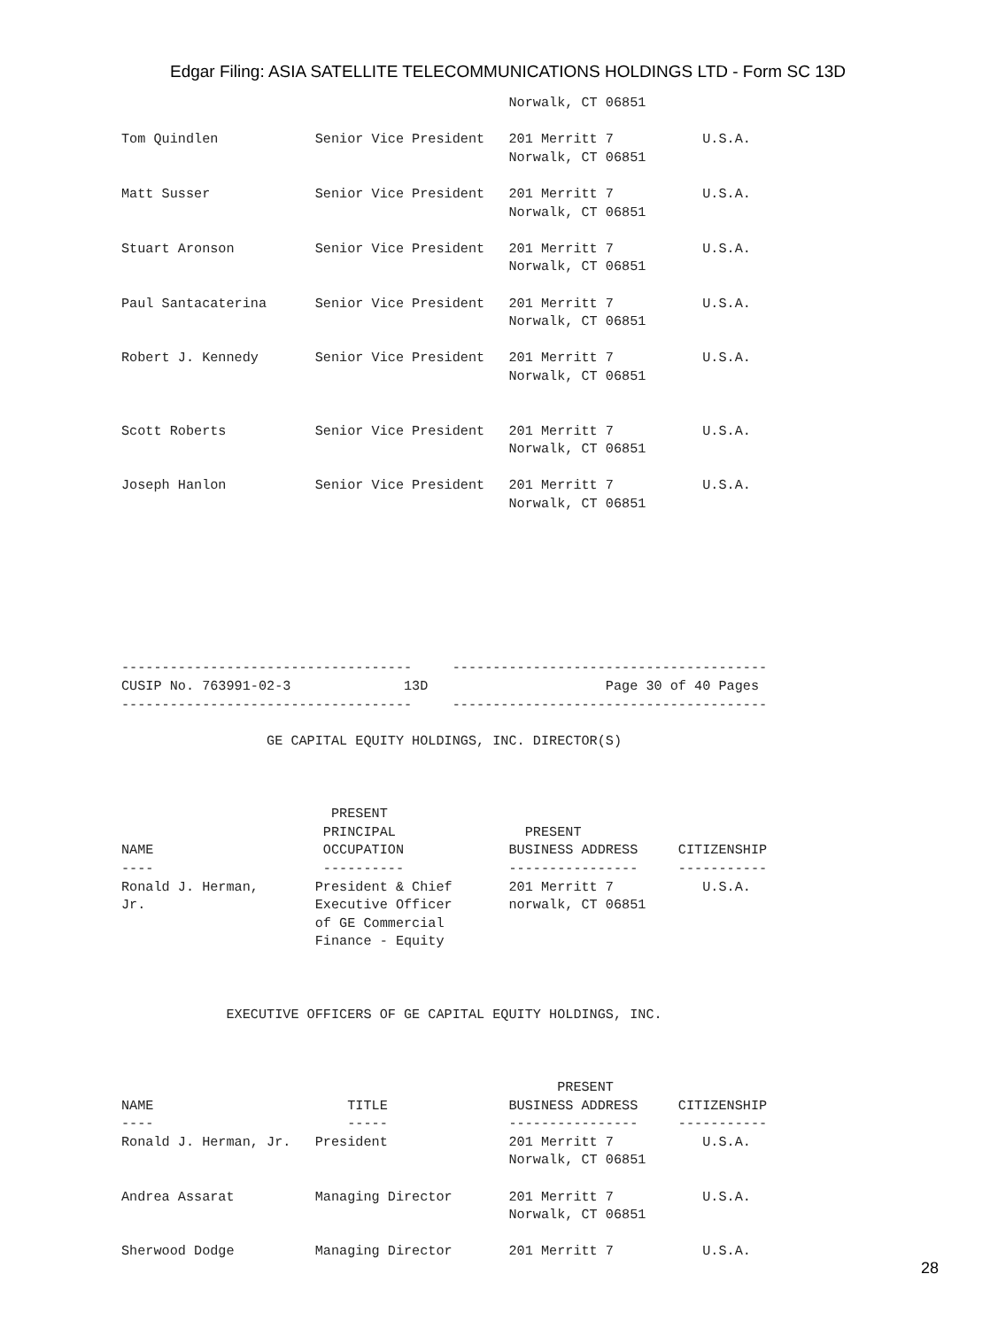Edgar Filing: ASIA SATELLITE TELECOMMUNICATIONS HOLDINGS LTD - Form SC 13D
                                                Norwalk, CT 06851

Tom Quindlen            Senior Vice President   201 Merritt 7           U.S.A.
                                                Norwalk, CT 06851

Matt Susser             Senior Vice President   201 Merritt 7           U.S.A.
                                                Norwalk, CT 06851

Stuart Aronson          Senior Vice President   201 Merritt 7           U.S.A.
                                                Norwalk, CT 06851

Paul Santacaterina      Senior Vice President   201 Merritt 7           U.S.A.
                                                Norwalk, CT 06851

Robert J. Kennedy       Senior Vice President   201 Merritt 7           U.S.A.
                                                Norwalk, CT 06851


Scott Roberts           Senior Vice President   201 Merritt 7           U.S.A.
                                                Norwalk, CT 06851

Joseph Hanlon           Senior Vice President   201 Merritt 7           U.S.A.
                                                Norwalk, CT 06851








------------------------------------     ---------------------------------------
CUSIP No. 763991-02-3              13D                      Page 30 of 40 Pages
------------------------------------     ---------------------------------------

                  GE CAPITAL EQUITY HOLDINGS, INC. DIRECTOR(S)



                          PRESENT
                         PRINCIPAL                PRESENT
NAME                     OCCUPATION             BUSINESS ADDRESS     CITIZENSHIP
----                     ----------             ----------------     -----------
Ronald J. Herman,       President & Chief       201 Merritt 7           U.S.A.
Jr.                     Executive Officer       norwalk, CT 06851
                        of GE Commercial
                        Finance - Equity



             EXECUTIVE OFFICERS OF GE CAPITAL EQUITY HOLDINGS, INC.



                                                      PRESENT
NAME                        TITLE               BUSINESS ADDRESS     CITIZENSHIP
----                        -----               ----------------     -----------
Ronald J. Herman, Jr.   President               201 Merritt 7           U.S.A.
                                                Norwalk, CT 06851

Andrea Assarat          Managing Director       201 Merritt 7           U.S.A.
                                                Norwalk, CT 06851

Sherwood Dodge          Managing Director       201 Merritt 7           U.S.A.
28